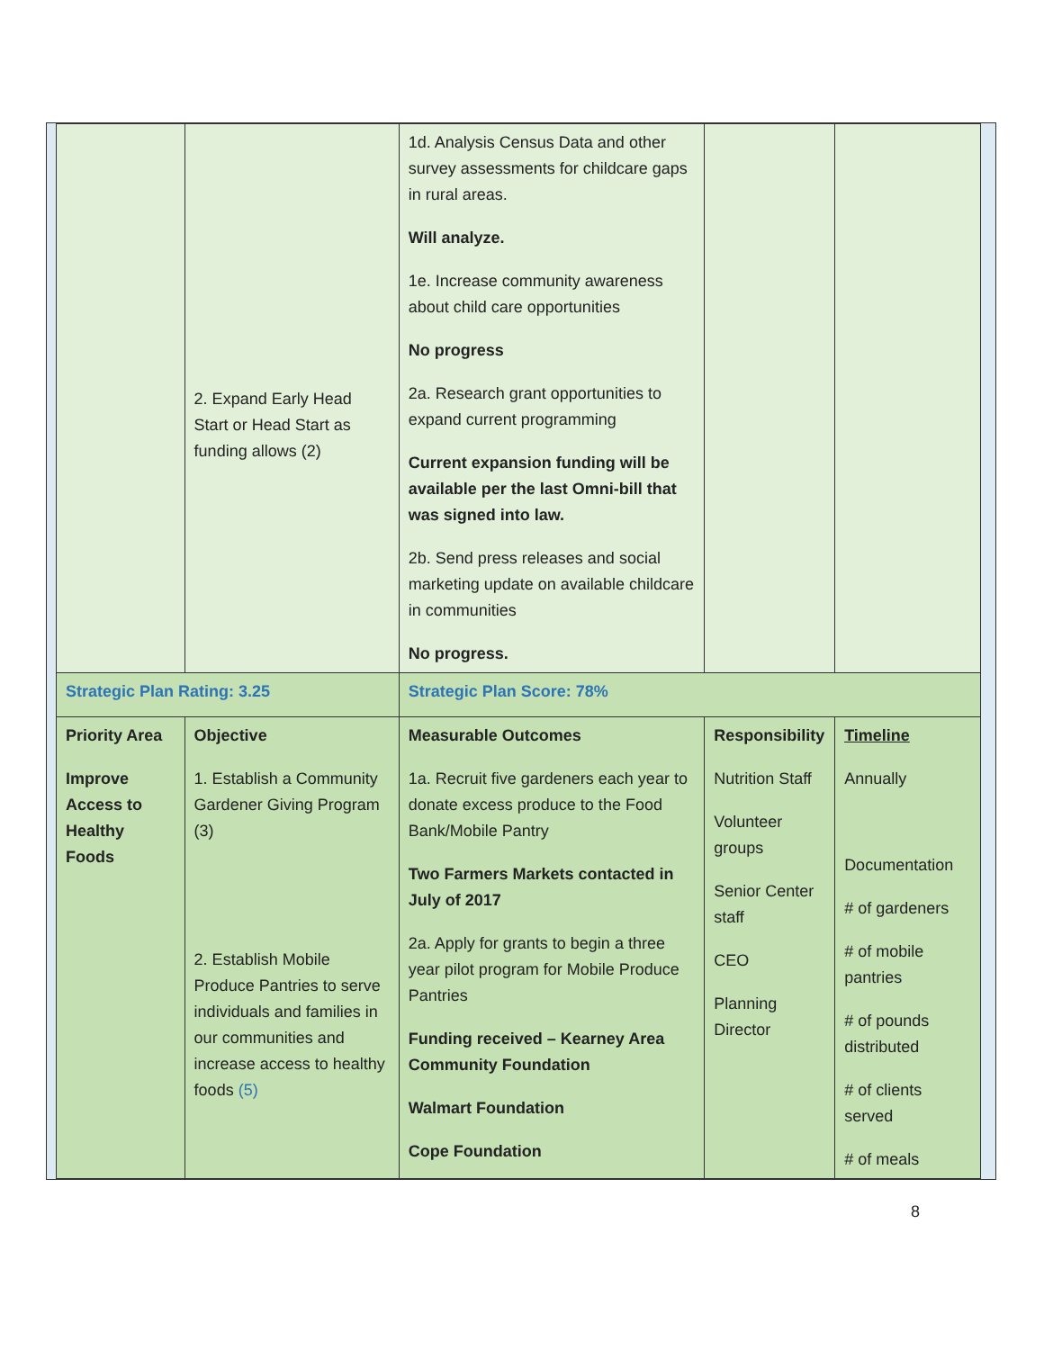| | 2. Expand Early Head Start or Head Start as funding allows (2) | 1d. Analysis Census Data and other survey assessments for childcare gaps in rural areas. Will analyze. 1e. Increase community awareness about child care opportunities No progress 2a. Research grant opportunities to expand current programming Current expansion funding will be available per the last Omni-bill that was signed into law. 2b. Send press releases and social marketing update on available childcare in communities No progress. | | |
| Strategic Plan Rating: 3.25 | | Strategic Plan Score: 78% | | |
| Priority Area Improve Access to Healthy Foods | Objective 1. Establish a Community Gardener Giving Program (3) 2. Establish Mobile Produce Pantries to serve individuals and families in our communities and increase access to healthy foods (5) | Measurable Outcomes 1a. Recruit five gardeners each year to donate excess produce to the Food Bank/Mobile Pantry Two Farmers Markets contacted in July of 2017 2a. Apply for grants to begin a three year pilot program for Mobile Produce Pantries Funding received – Kearney Area Community Foundation Walmart Foundation Cope Foundation | Responsibility Nutrition Staff Volunteer groups Senior Center staff CEO Planning Director | Timeline Annually Documentation # of gardeners # of mobile pantries # of pounds distributed # of clients served # of meals |
8